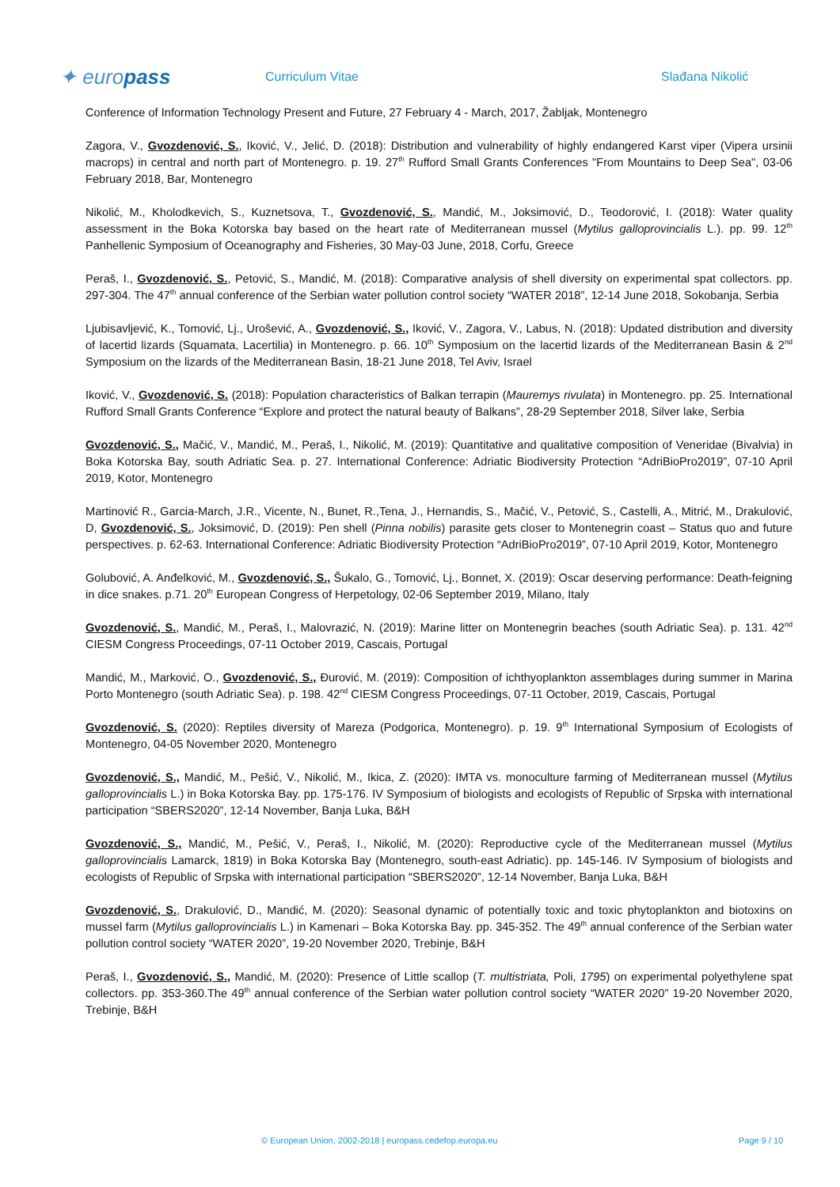✦ europass
Curriculum Vitae Slađana Nikolić
Conference of Information Technology Present and Future, 27 February 4 - March, 2017, Žabljak, Montenegro
Zagora, V., Gvozdenović, S., Iković, V., Jelić, D. (2018): Distribution and vulnerability of highly endangered Karst viper (Vipera ursinii macrops) in central and north part of Montenegro. p. 19. 27<sup>th</sup> Rufford Small Grants Conferences "From Mountains to Deep Sea", 03-06 February 2018, Bar, Montenegro
Nikolić, M., Kholodkevich, S., Kuznetsova, T., Gvozdenović, S., Mandić, M., Joksimović, D., Teodorović, I. (2018): Water quality assessment in the Boka Kotorska bay based on the heart rate of Mediterranean mussel (Mytilus galloprovincialis L.). pp. 99. 12<sup>th</sup> Panhellenic Symposium of Oceanography and Fisheries, 30 May-03 June, 2018, Corfu, Greece
Peraš, I., Gvozdenović, S., Petović, S., Mandić, M. (2018): Comparative analysis of shell diversity on experimental spat collectors. pp. 297-304. The 47<sup>th</sup> annual conference of the Serbian water pollution control society “WATER 2018”, 12-14 June 2018, Sokobanja, Serbia
Ljubisavljević, K., Tomović, Lj., Urošević, A., Gvozdenović, S., Iković, V., Zagora, V., Labus, N. (2018): Updated distribution and diversity of lacertid lizards (Squamata, Lacertilia) in Montenegro. p. 66. 10<sup>th</sup> Symposium on the lacertid lizards of the Mediterranean Basin & 2<sup>nd</sup> Symposium on the lizards of the Mediterranean Basin, 18-21 June 2018, Tel Aviv, Israel
Iković, V., Gvozdenović, S. (2018): Population characteristics of Balkan terrapin (Mauremys rivulata) in Montenegro. pp. 25. International Rufford Small Grants Conference “Explore and protect the natural beauty of Balkans”, 28-29 September 2018, Silver lake, Serbia
Gvozdenović, S., Mačić, V., Mandić, M., Peraš, I., Nikolić, M. (2019): Quantitative and qualitative composition of Veneridae (Bivalvia) in Boka Kotorska Bay, south Adriatic Sea. p. 27. International Conference: Adriatic Biodiversity Protection “AdriBioPro2019”, 07-10 April 2019, Kotor, Montenegro
Martinović R., Garcia-March, J.R., Vicente, N., Bunet, R.,Tena, J., Hernandis, S., Mačić, V., Petović, S., Castelli, A., Mitrić, M., Drakulović, D, Gvozdenović, S., Joksimović, D. (2019): Pen shell (Pinna nobilis) parasite gets closer to Montenegrin coast – Status quo and future perspectives. p. 62-63. International Conference: Adriatic Biodiversity Protection “AdriBioPro2019”, 07-10 April 2019, Kotor, Montenegro
Golubović, A. Anđelković, M., Gvozdenović, S., Šukalo, G., Tomović, Lj., Bonnet, X. (2019): Oscar deserving performance: Death-feigning in dice snakes. p.71. 20<sup>th</sup> European Congress of Herpetology, 02-06 September 2019, Milano, Italy
Gvozdenović, S., Mandić, M., Peraš, I., Malovrazić, N. (2019): Marine litter on Montenegrin beaches (south Adriatic Sea). p. 131. 42<sup>nd</sup> CIESM Congress Proceedings, 07-11 October 2019, Cascais, Portugal
Mandić, M., Marković, O., Gvozdenović, S., Đurović, M. (2019): Composition of ichthyoplankton assemblages during summer in Marina Porto Montenegro (south Adriatic Sea). p. 198. 42<sup>nd</sup> CIESM Congress Proceedings, 07-11 October, 2019, Cascais, Portugal
Gvozdenović, S. (2020): Reptiles diversity of Mareza (Podgorica, Montenegro). p. 19. 9<sup>th</sup> International Symposium of Ecologists of Montenegro, 04-05 November 2020, Montenegro
Gvozdenović, S., Mandić, M., Pešić, V., Nikolić, M., Ikica, Z. (2020): IMTA vs. monoculture farming of Mediterranean mussel (Mytilus galloprovincialis L.) in Boka Kotorska Bay. pp. 175-176. IV Symposium of biologists and ecologists of Republic of Srpska with international participation “SBERS2020”, 12-14 November, Banja Luka, B&H
Gvozdenović, S., Mandić, M., Pešić, V., Peraš, I., Nikolić, M. (2020): Reproductive cycle of the Mediterranean mussel (Mytilus galloprovincialis Lamarck, 1819) in Boka Kotorska Bay (Montenegro, south-east Adriatic). pp. 145-146. IV Symposium of biologists and ecologists of Republic of Srpska with international participation “SBERS2020”, 12-14 November, Banja Luka, B&H
Gvozdenović, S., Drakulović, D., Mandić, M. (2020): Seasonal dynamic of potentially toxic and toxic phytoplankton and biotoxins on mussel farm (Mytilus galloprovincialis L.) in Kamenari – Boka Kotorska Bay. pp. 345-352. The 49<sup>th</sup> annual conference of the Serbian water pollution control society “WATER 2020”, 19-20 November 2020, Trebinje, B&H
Peraš, I., Gvozdenović, S., Mandić, M. (2020): Presence of Little scallop (T. multistriata, Poli, 1795) on experimental polyethylene spat collectors. pp. 353-360.The 49<sup>th</sup> annual conference of the Serbian water pollution control society “WATER 2020” 19-20 November 2020, Trebinje, B&H
© European Union, 2002-2018 | europass.cedefop.europa.eu Page 9 / 10